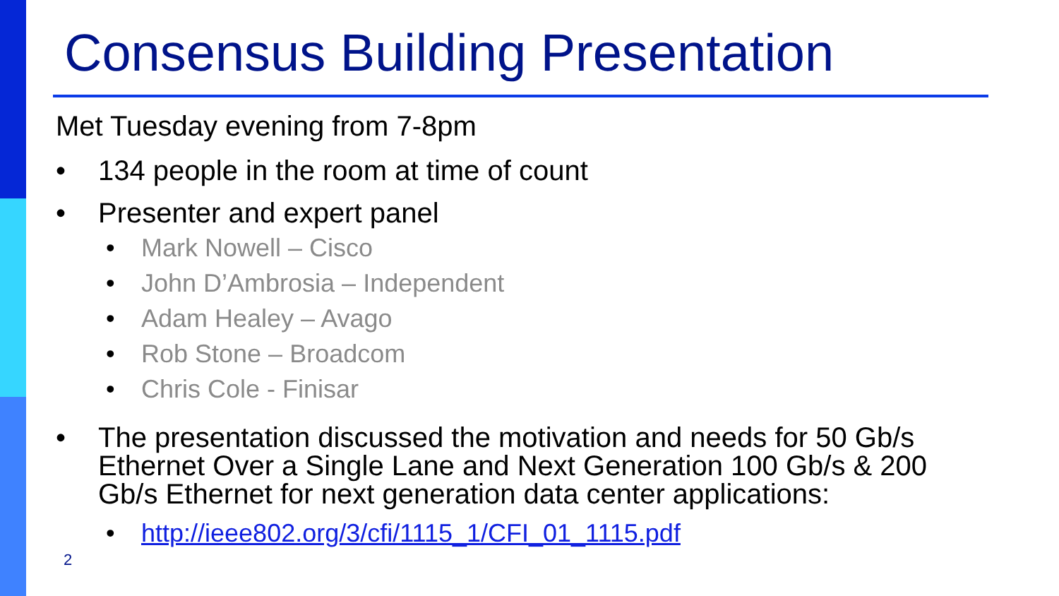Consensus Building Presentation
Met Tuesday evening from 7-8pm
• 134 people in the room at time of count
• Presenter and expert panel
• Mark Nowell – Cisco
• John D’Ambrosia – Independent
• Adam Healey – Avago
• Rob Stone – Broadcom
• Chris Cole - Finisar
• The presentation discussed the motivation and needs for 50 Gb/s Ethernet Over a Single Lane and Next Generation 100 Gb/s & 200 Gb/s Ethernet for next generation data center applications:
• http://ieee802.org/3/cfi/1115_1/CFI_01_1115.pdf
2